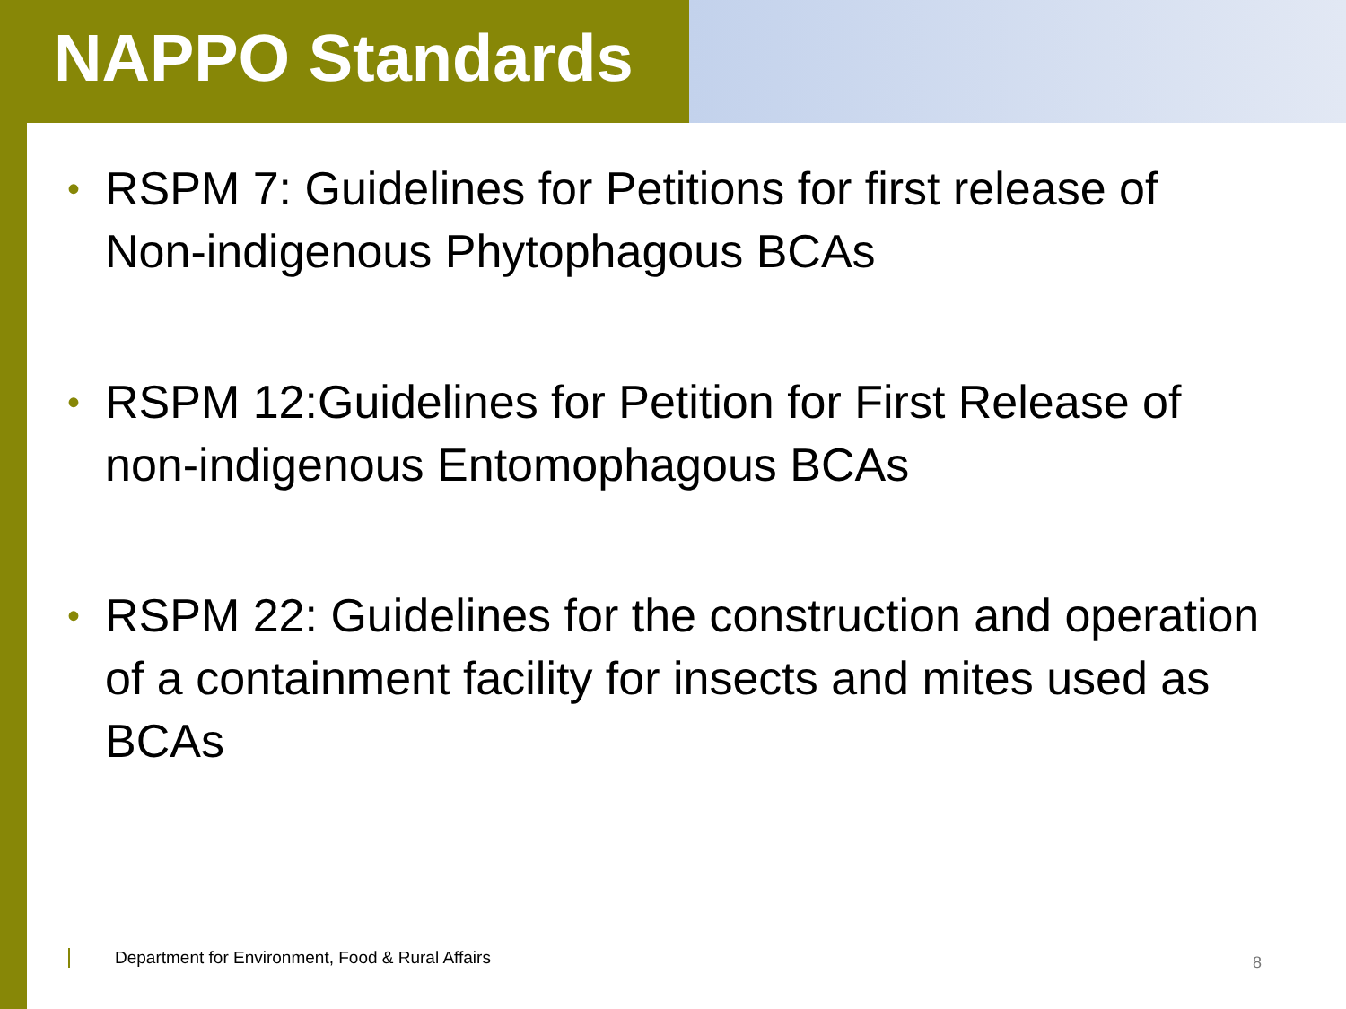NAPPO Standards
• RSPM 7: Guidelines for Petitions for first release of Non-indigenous Phytophagous BCAs
• RSPM 12:Guidelines for Petition for First Release of non-indigenous Entomophagous BCAs
• RSPM 22: Guidelines for the construction and operation of a containment facility for insects and mites used as BCAs
Department for Environment, Food & Rural Affairs
8